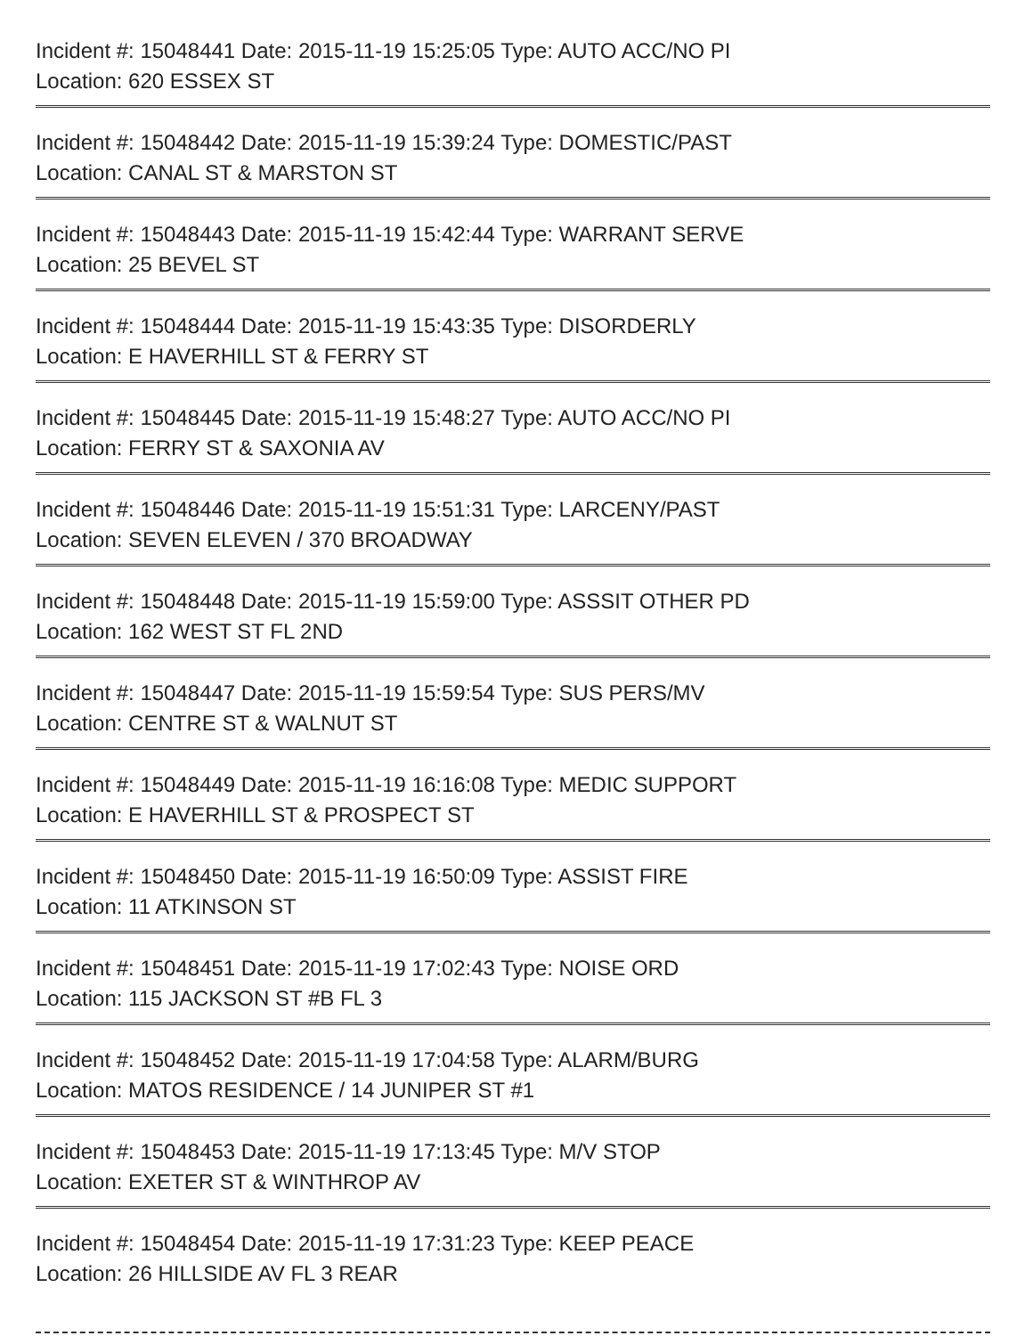Incident #: 15048441 Date: 2015-11-19 15:25:05 Type: AUTO ACC/NO PI
Location: 620 ESSEX ST
Incident #: 15048442 Date: 2015-11-19 15:39:24 Type: DOMESTIC/PAST
Location: CANAL ST & MARSTON ST
Incident #: 15048443 Date: 2015-11-19 15:42:44 Type: WARRANT SERVE
Location: 25 BEVEL ST
Incident #: 15048444 Date: 2015-11-19 15:43:35 Type: DISORDERLY
Location: E HAVERHILL ST & FERRY ST
Incident #: 15048445 Date: 2015-11-19 15:48:27 Type: AUTO ACC/NO PI
Location: FERRY ST & SAXONIA AV
Incident #: 15048446 Date: 2015-11-19 15:51:31 Type: LARCENY/PAST
Location: SEVEN ELEVEN / 370 BROADWAY
Incident #: 15048448 Date: 2015-11-19 15:59:00 Type: ASSSIT OTHER PD
Location: 162 WEST ST FL 2ND
Incident #: 15048447 Date: 2015-11-19 15:59:54 Type: SUS PERS/MV
Location: CENTRE ST & WALNUT ST
Incident #: 15048449 Date: 2015-11-19 16:16:08 Type: MEDIC SUPPORT
Location: E HAVERHILL ST & PROSPECT ST
Incident #: 15048450 Date: 2015-11-19 16:50:09 Type: ASSIST FIRE
Location: 11 ATKINSON ST
Incident #: 15048451 Date: 2015-11-19 17:02:43 Type: NOISE ORD
Location: 115 JACKSON ST #B FL 3
Incident #: 15048452 Date: 2015-11-19 17:04:58 Type: ALARM/BURG
Location: MATOS RESIDENCE / 14 JUNIPER ST #1
Incident #: 15048453 Date: 2015-11-19 17:13:45 Type: M/V STOP
Location: EXETER ST & WINTHROP AV
Incident #: 15048454 Date: 2015-11-19 17:31:23 Type: KEEP PEACE
Location: 26 HILLSIDE AV FL 3 REAR